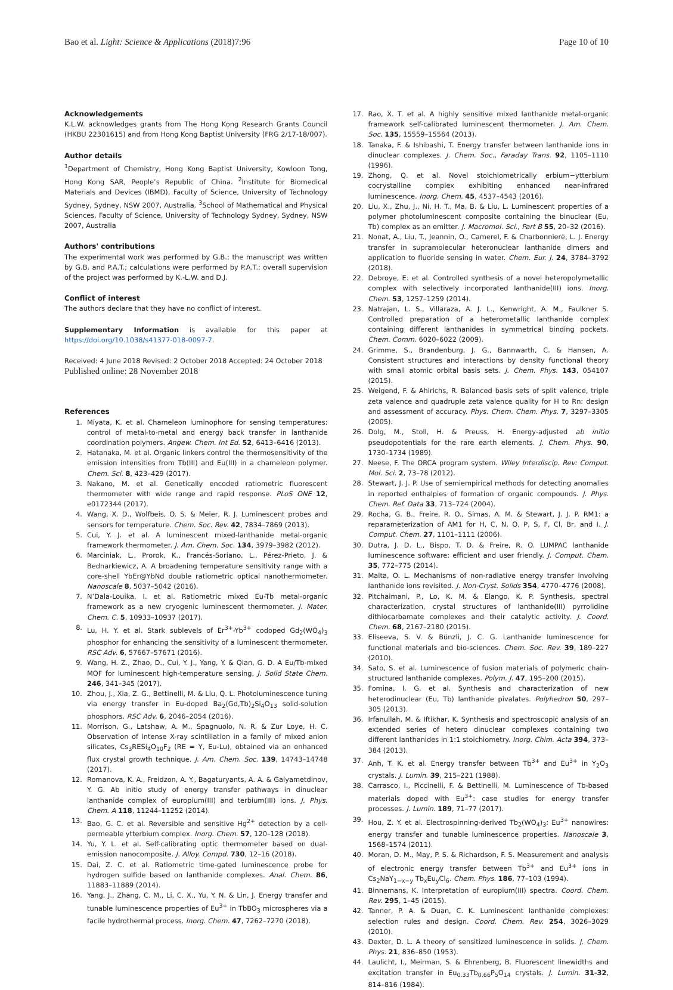Bao et al. Light: Science & Applications (2018)7:96 Page 10 of 10
Acknowledgements
K.L.W. acknowledges grants from The Hong Kong Research Grants Council (HKBU 22301615) and from Hong Kong Baptist University (FRG 2/17-18/007).
Author details
<sup>1</sup> Department of Chemistry, Hong Kong Baptist University, Kowloon Tong, Hong Kong SAR, People’s Republic of China. <sup>2</sup>Institute for Biomedical Materials and Devices (IBMD), Faculty of Science, University of Technology Sydney, Sydney, NSW 2007, Australia. <sup>3</sup>School of Mathematical and Physical Sciences, Faculty of Science, University of Technology Sydney, Sydney, NSW 2007, Australia
Authors' contributions
The experimental work was performed by G.B.; the manuscript was written by G.B. and P.A.T.; calculations were performed by P.A.T.; overall supervision of the project was performed by K.-L.W. and D.J.
Conflict of interest
The authors declare that they have no conflict of interest.
Supplementary Information is available for this paper at https://doi.org/10.1038/s41377-018-0097-7.
Received: 4 June 2018 Revised: 2 October 2018 Accepted: 24 October 2018
Published online: 28 November 2018
References
1. Miyata, K. et al. Chameleon luminophore for sensing temperatures: control of metal-to-metal and energy back transfer in lanthanide coordination polymers. Angew. Chem. Int Ed. 52, 6413–6416 (2013).
2. Hatanaka, M. et al. Organic linkers control the thermosensitivity of the emission intensities from Tb(III) and Eu(III) in a chameleon polymer. Chem. Sci. 8, 423–429 (2017).
3. Nakano, M. et al. Genetically encoded ratiometric fluorescent thermometer with wide range and rapid response. PLoS ONE 12, e0172344 (2017).
4. Wang, X. D., Wolfbeis, O. S. & Meier, R. J. Luminescent probes and sensors for temperature. Chem. Soc. Rev. 42, 7834–7869 (2013).
5. Cui, Y. J. et al. A luminescent mixed-lanthanide metal-organic framework thermometer. J. Am. Chem. Soc. 134, 3979–3982 (2012).
6. Marciniak, L., Prorok, K., Francés-Soriano, L., Pérez-Prieto, J. & Bednarkiewicz, A. A broadening temperature sensitivity range with a core-shell YbEr@YbNd double ratiometric optical nanothermometer. Nanoscale 8, 5037–5042 (2016).
7. N’Dala-Louika, I. et al. Ratiometric mixed Eu-Tb metal-organic framework as a new cryogenic luminescent thermometer. J. Mater. Chem. C. 5, 10933–10937 (2017).
8. Lu, H. Y. et al. Stark sublevels of Er<sup>3+</sup>-Yb<sup>3+</sup> codoped Gd<sub>2</sub>(WO<sub>4</sub>)<sub>3</sub> phosphor for enhancing the sensitivity of a luminescent thermometer. RSC Adv. 6, 57667–57671 (2016).
9. Wang, H. Z., Zhao, D., Cui, Y. J., Yang, Y. & Qian, G. D. A Eu/Tb-mixed MOF for luminescent high-temperature sensing. J. Solid State Chem. 246, 341–345 (2017).
10. Zhou, J., Xia, Z. G., Bettinelli, M. & Liu, Q. L. Photoluminescence tuning via energy transfer in Eu-doped Ba<sub>2</sub>(Gd,Tb)<sub>2</sub>Si<sub>4</sub>O<sub>13</sub> solid-solution phosphors. RSC Adv. 6, 2046–2054 (2016).
11. Morrison, G., Latshaw, A. M., Spagnuolo, N. R. & Zur Loye, H. C. Observation of intense X-ray scintillation in a family of mixed anion silicates, Cs<sub>3</sub>RESi<sub>4</sub>O<sub>10</sub>F<sub>2</sub> (RE = Y, Eu-Lu), obtained via an enhanced flux crystal growth technique. J. Am. Chem. Soc. 139, 14743–14748 (2017).
12. Romanova, K. A., Freidzon, A. Y., Bagaturyants, A. A. & Galyametdinov, Y. G. Ab initio study of energy transfer pathways in dinuclear lanthanide complex of europium(III) and terbium(III) ions. J. Phys. Chem. A 118, 11244–11252 (2014).
13. Bao, G. C. et al. Reversible and sensitive Hg<sup>2+</sup> detection by a cell-permeable ytterbium complex. Inorg. Chem. 57, 120–128 (2018).
14. Yu, Y. L. et al. Self-calibrating optic thermometer based on dual-emission nanocomposite. J. Alloy. Compd. 730, 12–16 (2018).
15. Dai, Z. C. et al. Ratiometric time-gated luminescence probe for hydrogen sulfide based on lanthanide complexes. Anal. Chem. 86, 11883–11889 (2014).
16. Yang, J., Zhang, C. M., Li, C. X., Yu, Y. N. & Lin, J. Energy transfer and tunable luminescence properties of Eu<sup>3+</sup> in TbBO<sub>3</sub> microspheres via a facile hydrothermal process. Inorg. Chem. 47, 7262–7270 (2018).
17. Rao, X. T. et al. A highly sensitive mixed lanthanide metal-organic framework self-calibrated luminescent thermometer. J. Am. Chem. Soc. 135, 15559–15564 (2013).
18. Tanaka, F. & Ishibashi, T. Energy transfer between lanthanide ions in dinuclear complexes. J. Chem. Soc., Faraday Trans. 92, 1105–1110 (1996).
19. Zhong, Q. et al. Novel stoichiometrically erbium−ytterbium cocrystalline complex exhibiting enhanced near-infrared luminescence. Inorg. Chem. 45, 4537–4543 (2016).
20. Liu, X., Zhu, J., Ni, H. T., Ma, B. & Liu, L. Luminescent properties of a polymer photoluminescent composite containing the binuclear (Eu, Tb) complex as an emitter. J. Macromol. Sci., Part B 55, 20–32 (2016).
21. Nonat, A., Liu, T., Jeannin, O., Camerel, F. & Charbonnierè, L. J. Energy transfer in supramolecular heteronuclear lanthanide dimers and application to fluoride sensing in water. Chem. Eur. J. 24, 3784–3792 (2018).
22. Debroye, E. et al. Controlled synthesis of a novel heteropolymetallic complex with selectively incorporated lanthanide(III) ions. Inorg. Chem. 53, 1257–1259 (2014).
23. Natrajan, L. S., Villaraza, A. J. L., Kenwright, A. M., Faulkner S. Controlled preparation of a heterometallic lanthanide complex containing different lanthanides in symmetrical binding pockets. Chem. Comm. 6020–6022 (2009).
24. Grimme, S., Brandenburg, J. G., Bannwarth, C. & Hansen, A. Consistent structures and interactions by density functional theory with small atomic orbital basis sets. J. Chem. Phys. 143, 054107 (2015).
25. Weigend, F. & Ahlrichs, R. Balanced basis sets of split valence, triple zeta valence and quadruple zeta valence quality for H to Rn: design and assessment of accuracy. Phys. Chem. Chem. Phys. 7, 3297–3305 (2005).
26. Dolg, M., Stoll, H. & Preuss, H. Energy-adjusted ab initio pseudopotentials for the rare earth elements. J. Chem. Phys. 90, 1730–1734 (1989).
27. Neese, F. The ORCA program system. Wiley Interdiscip. Rev: Comput. Mol. Sci. 2, 73–78 (2012).
28. Stewart, J. J. P. Use of semiempirical methods for detecting anomalies in reported enthalpies of formation of organic compounds. J. Phys. Chem. Ref. Data 33, 713–724 (2004).
29. Rocha, G. B., Freire, R. O., Simas, A. M. & Stewart, J. J. P. RM1: a reparameterization of AM1 for H, C, N, O, P, S, F, Cl, Br, and I. J. Comput. Chem. 27, 1101–1111 (2006).
30. Dutra, J. D. L., Bispo, T. D. & Freire, R. O. LUMPAC lanthanide luminescence software: efficient and user friendly. J. Comput. Chem. 35, 772–775 (2014).
31. Malta, O. L. Mechanisms of non-radiative energy transfer involving lanthanide ions revisited. J. Non-Cryst. Solids 354, 4770–4776 (2008).
32. Pitchaimani, P., Lo, K. M. & Elango, K. P. Synthesis, spectral characterization, crystal structures of lanthanide(III) pyrrolidine dithiocarbamate complexes and their catalytic activity. J. Coord. Chem. 68, 2167–2180 (2015).
33. Eliseeva, S. V. & Bünzli, J. C. G. Lanthanide luminescence for functional materials and bio-sciences. Chem. Soc. Rev. 39, 189–227 (2010).
34. Sato, S. et al. Luminescence of fusion materials of polymeric chain-structured lanthanide complexes. Polym. J. 47, 195–200 (2015).
35. Fomina, I. G. et al. Synthesis and characterization of new heterodinuclear (Eu, Tb) lanthanide pivalates. Polyhedron 50, 297–305 (2013).
36. Irfanullah, M. & Iftikhar, K. Synthesis and spectroscopic analysis of an extended series of hetero dinuclear complexes containing two different lanthanides in 1:1 stoichiometry. Inorg. Chim. Acta 394, 373–384 (2013).
37. Anh, T. K. et al. Energy transfer between Tb<sup>3+</sup> and Eu<sup>3+</sup> in Y<sub>2</sub>O<sub>3</sub> crystals. J. Lumin. 39, 215–221 (1988).
38. Carrasco, I., Piccinelli, F. & Bettinelli, M. Luminescence of Tb-based materials doped with Eu<sup>3+</sup>: case studies for energy transfer processes. J. Lumin. 189, 71–77 (2017).
39. Hou, Z. Y. et al. Electrospinning-derived Tb<sub>2</sub>(WO<sub>4</sub>)<sub>3</sub>: Eu<sup>3+</sup> nanowires: energy transfer and tunable luminescence properties. Nanoscale 3, 1568–1574 (2011).
40. Moran, D. M., May, P. S. & Richardson, F. S. Measurement and analysis of electronic energy transfer between Tb<sup>3+</sup> and Eu<sup>3+</sup> ions in Cs<sub>2</sub>NaY<sub>1−x−y</sub> Tb<sub>x</sub>Eu<sub>y</sub>Cl<sub>6</sub>. Chem. Phys. 186, 77–103 (1994).
41. Binnemans, K. Interpretation of europium(III) spectra. Coord. Chem. Rev. 295, 1–45 (2015).
42. Tanner, P. A. & Duan, C. K. Luminescent lanthanide complexes: selection rules and design. Coord. Chem. Rev. 254, 3026–3029 (2010).
43. Dexter, D. L. A theory of sensitized luminescence in solids. J. Chem. Phys. 21, 836–850 (1953).
44. Laulicht, I., Meirman, S. & Ehrenberg, B. Fluorescent linewidths and excitation transfer in Eu<sub>0.33</sub>Tb<sub>0.66</sub>P<sub>5</sub>O<sub>14</sub> crystals. J. Lumin. 31-32, 814–816 (1984).